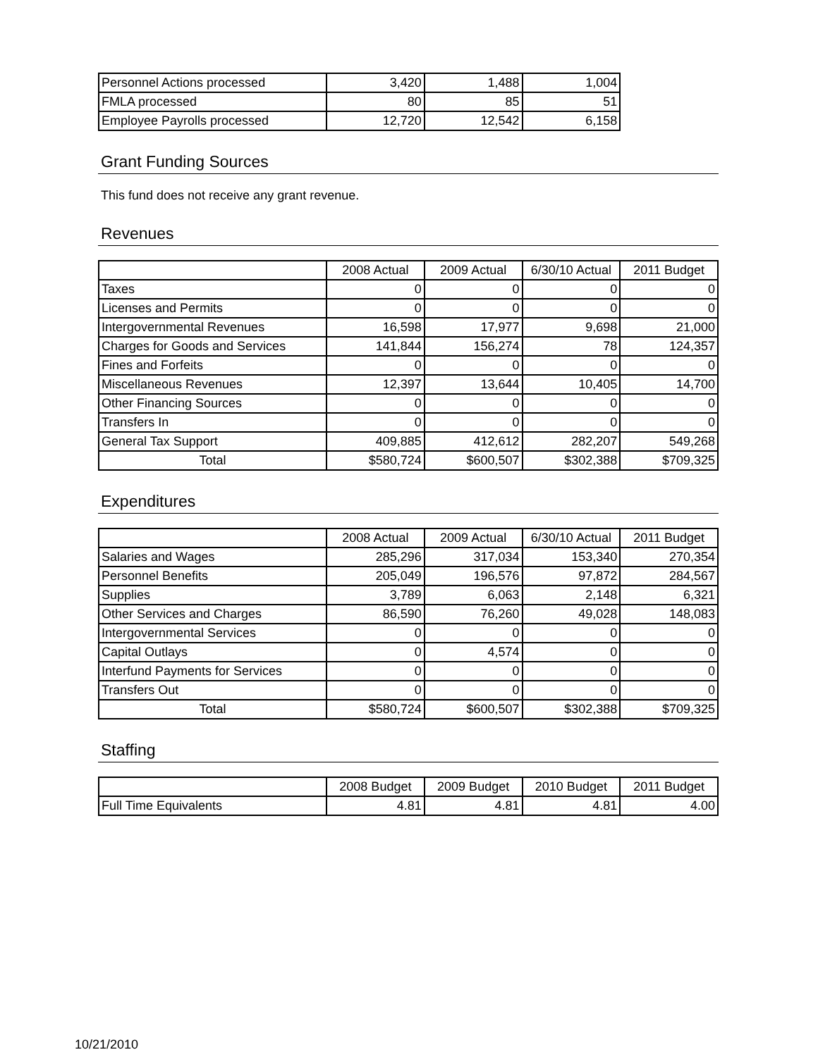| Personnel Actions processed | 3,420 | 1,488 | 1,004 |
| FMLA processed | 80 | 85 | 51 |
| Employee Payrolls processed | 12,720 | 12,542 | 6,158 |
Grant Funding Sources
This fund does not receive any grant revenue.
Revenues
| | 2008 Actual | 2009 Actual | 6/30/10 Actual | 2011 Budget |
| --- | --- | --- | --- | --- |
| Taxes | 0 | 0 | 0 | 0 |
| Licenses and Permits | 0 | 0 | 0 | 0 |
| Intergovernmental Revenues | 16,598 | 17,977 | 9,698 | 21,000 |
| Charges for Goods and Services | 141,844 | 156,274 | 78 | 124,357 |
| Fines and Forfeits | 0 | 0 | 0 | 0 |
| Miscellaneous Revenues | 12,397 | 13,644 | 10,405 | 14,700 |
| Other Financing Sources | 0 | 0 | 0 | 0 |
| Transfers In | 0 | 0 | 0 | 0 |
| General Tax Support | 409,885 | 412,612 | 282,207 | 549,268 |
| Total | $580,724 | $600,507 | $302,388 | $709,325 |
Expenditures
| | 2008 Actual | 2009 Actual | 6/30/10 Actual | 2011 Budget |
| --- | --- | --- | --- | --- |
| Salaries and Wages | 285,296 | 317,034 | 153,340 | 270,354 |
| Personnel Benefits | 205,049 | 196,576 | 97,872 | 284,567 |
| Supplies | 3,789 | 6,063 | 2,148 | 6,321 |
| Other Services and Charges | 86,590 | 76,260 | 49,028 | 148,083 |
| Intergovernmental Services | 0 | 0 | 0 | 0 |
| Capital Outlays | 0 | 4,574 | 0 | 0 |
| Interfund Payments for Services | 0 | 0 | 0 | 0 |
| Transfers Out | 0 | 0 | 0 | 0 |
| Total | $580,724 | $600,507 | $302,388 | $709,325 |
Staffing
| | 2008 Budget | 2009 Budget | 2010 Budget | 2011 Budget |
| --- | --- | --- | --- | --- |
| Full Time Equivalents | 4.81 | 4.81 | 4.81 | 4.00 |
10/21/2010